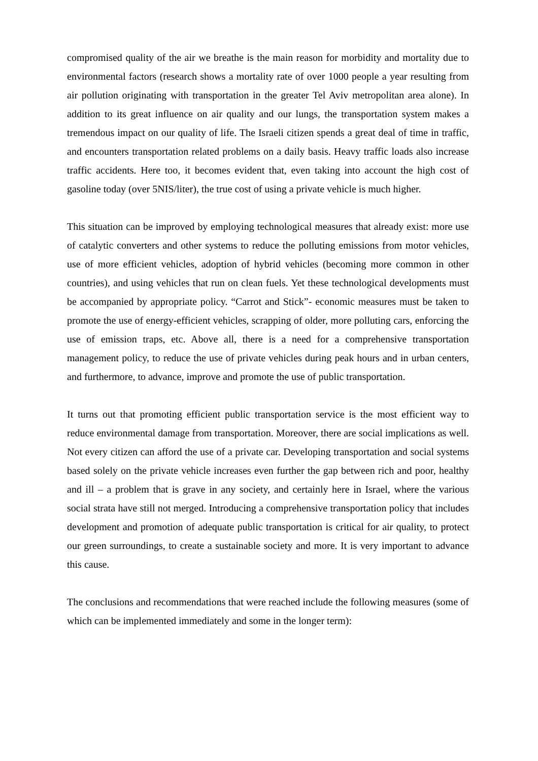compromised quality of the air we breathe is the main reason for morbidity and mortality due to environmental factors (research shows a mortality rate of over 1000 people a year resulting from air pollution originating with transportation in the greater Tel Aviv metropolitan area alone). In addition to its great influence on air quality and our lungs, the transportation system makes a tremendous impact on our quality of life. The Israeli citizen spends a great deal of time in traffic, and encounters transportation related problems on a daily basis. Heavy traffic loads also increase traffic accidents. Here too, it becomes evident that, even taking into account the high cost of gasoline today (over 5NIS/liter), the true cost of using a private vehicle is much higher.
This situation can be improved by employing technological measures that already exist: more use of catalytic converters and other systems to reduce the polluting emissions from motor vehicles, use of more efficient vehicles, adoption of hybrid vehicles (becoming more common in other countries), and using vehicles that run on clean fuels. Yet these technological developments must be accompanied by appropriate policy. “Carrot and Stick”- economic measures must be taken to promote the use of energy-efficient vehicles, scrapping of older, more polluting cars, enforcing the use of emission traps, etc. Above all, there is a need for a comprehensive transportation management policy, to reduce the use of private vehicles during peak hours and in urban centers, and furthermore, to advance, improve and promote the use of public transportation.
It turns out that promoting efficient public transportation service is the most efficient way to reduce environmental damage from transportation. Moreover, there are social implications as well. Not every citizen can afford the use of a private car. Developing transportation and social systems based solely on the private vehicle increases even further the gap between rich and poor, healthy and ill – a problem that is grave in any society, and certainly here in Israel, where the various social strata have still not merged. Introducing a comprehensive transportation policy that includes development and promotion of adequate public transportation is critical for air quality, to protect our green surroundings, to create a sustainable society and more. It is very important to advance this cause.
The conclusions and recommendations that were reached include the following measures (some of which can be implemented immediately and some in the longer term):